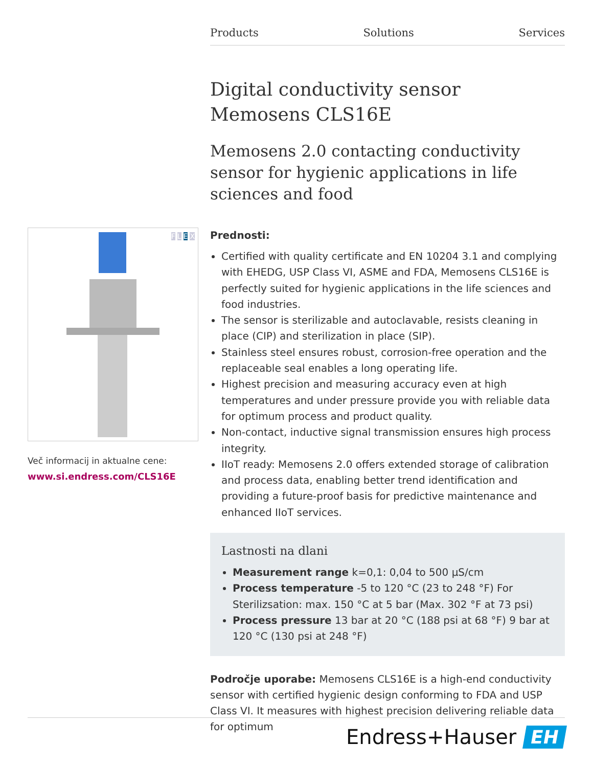Products Solutions Services
Digital conductivity sensor
Memosens CLS16E
Memosens 2.0 contacting conductivity sensor for hygienic applications in life sciences and food
Prednosti:
Certified with quality certificate and EN 10204 3.1 and complying with EHEDG, USP Class VI, ASME and FDA, Memosens CLS16E is perfectly suited for hygienic applications in the life sciences and food industries.
The sensor is sterilizable and autoclavable, resists cleaning in place (CIP) and sterilization in place (SIP).
Stainless steel ensures robust, corrosion-free operation and the replaceable seal enables a long operating life.
Highest precision and measuring accuracy even at high temperatures and under pressure provide you with reliable data for optimum process and product quality.
Non-contact, inductive signal transmission ensures high process integrity.
IIoT ready: Memosens 2.0 offers extended storage of calibration and process data, enabling better trend identification and providing a future-proof basis for predictive maintenance and enhanced IIoT services.
Lastnosti na dlani
Measurement range k=0,1: 0,04 to 500 µS/cm
Process temperature -5 to 120 °C (23 to 248 °F) For Sterilizsation: max. 150 °C at 5 bar (Max. 302 °F at 73 psi)
Process pressure 13 bar at 20 °C (188 psi at 68 °F) 9 bar at 120 °C (130 psi at 248 °F)
Področje uporabe: Memosens CLS16E is a high-end conductivity sensor with certified hygienic design conforming to FDA and USP Class VI. It measures with highest precision delivering reliable data for optimum
FLEX
Več informacij in aktualne cene:
www.si.endress.com/CLS16E
Endress+Hauser EH